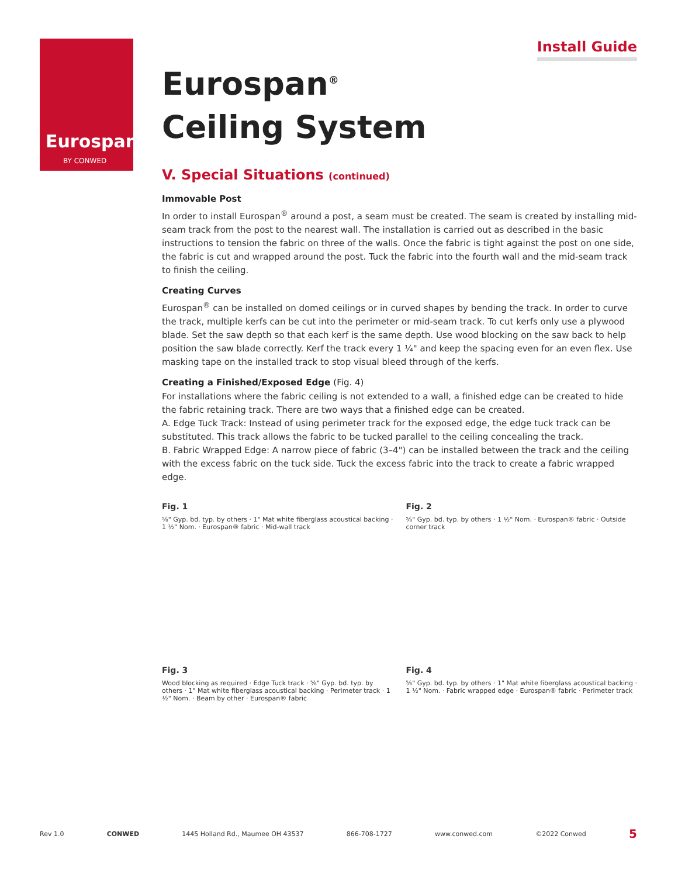Eurospan<sup>®</sup>
BY CONWED
Install Guide
Eurospan<sup>®</sup>
Ceiling System
V. Special Situations (continued)
Immovable Post
In order to install Eurospan<sup>®</sup> around a post, a seam must be created. The seam is created by installing mid-seam track from the post to the nearest wall. The installation is carried out as described in the basic instructions to tension the fabric on three of the walls. Once the fabric is tight against the post on one side, the fabric is cut and wrapped around the post. Tuck the fabric into the fourth wall and the mid-seam track to finish the ceiling.
Creating Curves
Eurospan<sup>®</sup> can be installed on domed ceilings or in curved shapes by bending the track. In order to curve the track, multiple kerfs can be cut into the perimeter or mid-seam track. To cut kerfs only use a plywood blade. Set the saw depth so that each kerf is the same depth. Use wood blocking on the saw back to help position the saw blade correctly. Kerf the track every 1 ¼" and keep the spacing even for an even flex. Use masking tape on the installed track to stop visual bleed through of the kerfs.
Creating a Finished/Exposed Edge (Fig. 4)
For installations where the fabric ceiling is not extended to a wall, a finished edge can be created to hide the fabric retaining track. There are two ways that a finished edge can be created.
A. Edge Tuck Track: Instead of using perimeter track for the exposed edge, the edge tuck track can be substituted. This track allows the fabric to be tucked parallel to the ceiling concealing the track.
B. Fabric Wrapped Edge: A narrow piece of fabric (3–4") can be installed between the track and the ceiling with the excess fabric on the tuck side. Tuck the excess fabric into the track to create a fabric wrapped edge.
Fig. 1
⅝" Gyp. bd. typ. by others · 1" Mat white fiberglass acoustical backing · 1 ½" Nom. · Eurospan® fabric · Mid-wall track
Fig. 2
⅝" Gyp. bd. typ. by others · 1 ½" Nom. · Eurospan® fabric · Outside corner track
Fig. 3
Wood blocking as required · Edge Tuck track · ⅝" Gyp. bd. typ. by others · 1" Mat white fiberglass acoustical backing · Perimeter track · 1 ½" Nom. · Beam by other · Eurospan® fabric
Fig. 4
⅝" Gyp. bd. typ. by others · 1" Mat white fiberglass acoustical backing · 1 ½" Nom. · Fabric wrapped edge · Eurospan® fabric · Perimeter track
Rev 1.0 CONWED 1445 Holland Rd., Maumee OH 43537 866-708-1727 www.conwed.com ©2022 Conwed 5